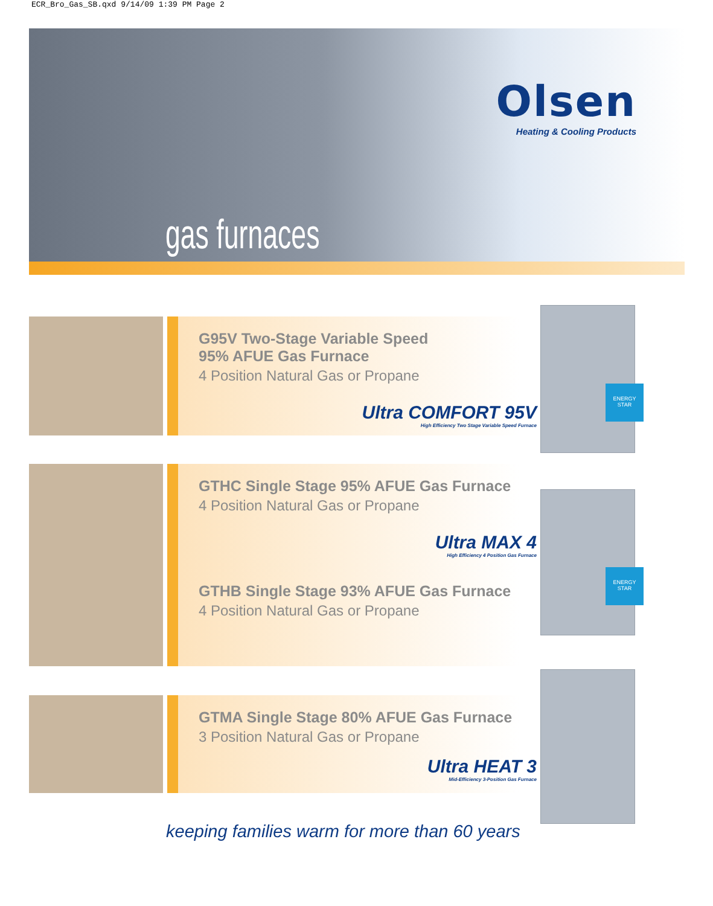ECR_Bro_Gas_SB.qxd 9/14/09 1:39 PM Page 2
Olsen
Heating & Cooling Products
gas furnaces
G95V Two-Stage Variable Speed
95% AFUE Gas Furnace
4 Position Natural Gas or Propane
Ultra COMFORT 95V
High Efficiency Two Stage Variable Speed Furnace
GTHC Single Stage 95% AFUE Gas Furnace
4 Position Natural Gas or Propane
Ultra MAX 4
High Efficiency 4 Position Gas Furnace
GTHB Single Stage 93% AFUE Gas Furnace
4 Position Natural Gas or Propane
GTMA Single Stage 80% AFUE Gas Furnace
3 Position Natural Gas or Propane
Ultra HEAT 3
Mid-Efficiency 3-Position Gas Furnace
ENERGY STAR
ENERGY STAR
keeping families warm for more than 60 years